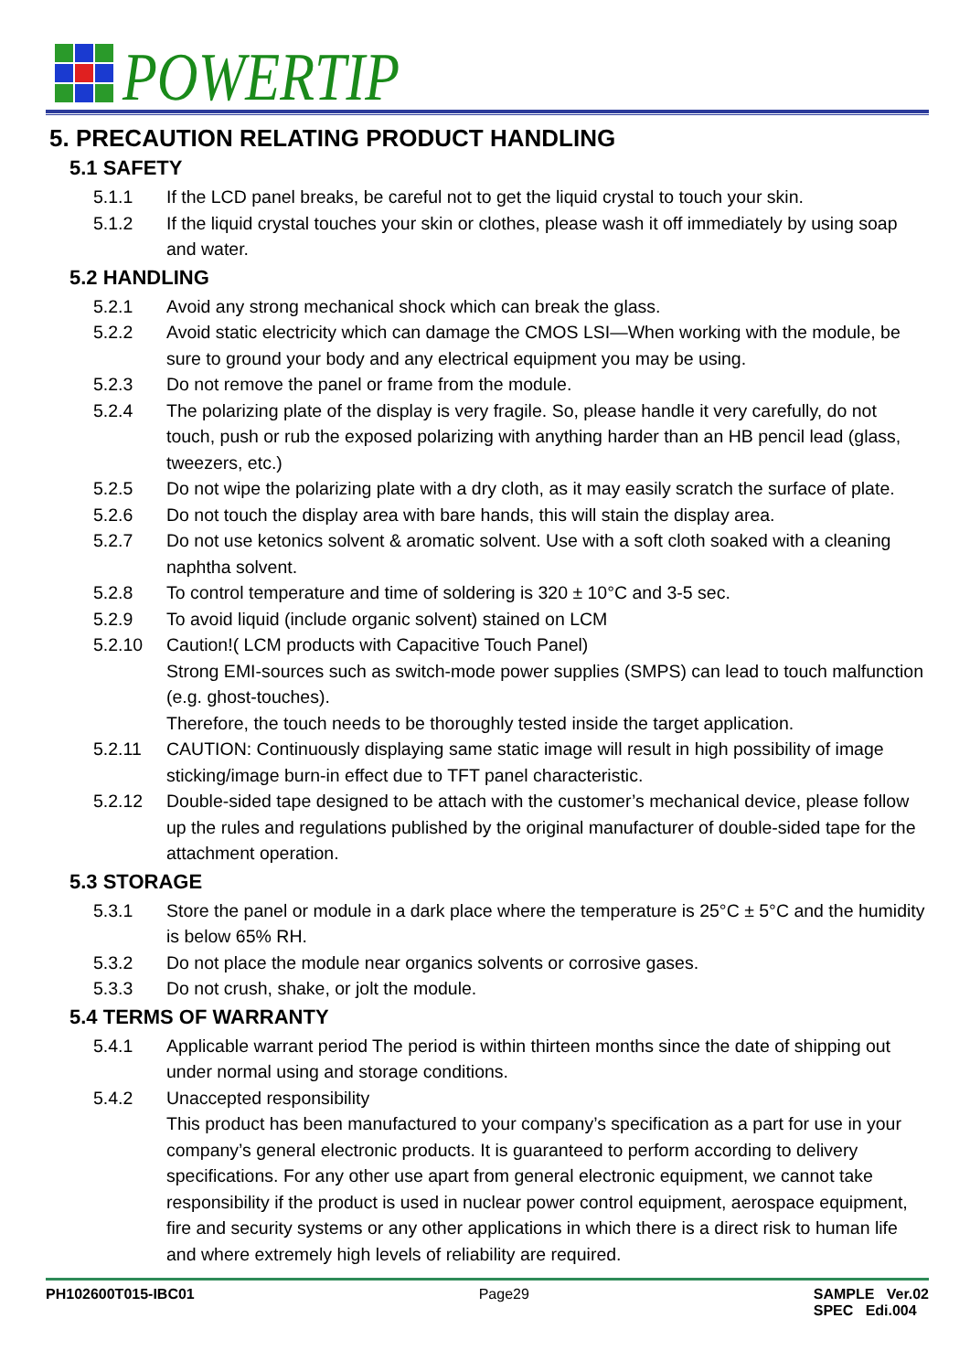POWERTIP
5. PRECAUTION RELATING PRODUCT HANDLING
5.1 SAFETY
5.1.1 If the LCD panel breaks, be careful not to get the liquid crystal to touch your skin.
5.1.2 If the liquid crystal touches your skin or clothes, please wash it off immediately by using soap and water.
5.2 HANDLING
5.2.1 Avoid any strong mechanical shock which can break the glass.
5.2.2 Avoid static electricity which can damage the CMOS LSI—When working with the module, be sure to ground your body and any electrical equipment you may be using.
5.2.3 Do not remove the panel or frame from the module.
5.2.4 The polarizing plate of the display is very fragile. So, please handle it very carefully, do not touch, push or rub the exposed polarizing with anything harder than an HB pencil lead (glass, tweezers, etc.)
5.2.5 Do not wipe the polarizing plate with a dry cloth, as it may easily scratch the surface of plate.
5.2.6 Do not touch the display area with bare hands, this will stain the display area.
5.2.7 Do not use ketonics solvent & aromatic solvent. Use with a soft cloth soaked with a cleaning naphtha solvent.
5.2.8 To control temperature and time of soldering is 320 ± 10°C and 3-5 sec.
5.2.9 To avoid liquid (include organic solvent) stained on LCM
5.2.10 Caution!( LCM products with Capacitive Touch Panel)
Strong EMI-sources such as switch-mode power supplies (SMPS) can lead to touch malfunction (e.g. ghost-touches).
Therefore, the touch needs to be thoroughly tested inside the target application.
5.2.11 CAUTION: Continuously displaying same static image will result in high possibility of image sticking/image burn-in effect due to TFT panel characteristic.
5.2.12 Double-sided tape designed to be attach with the customer’s mechanical device, please follow up the rules and regulations published by the original manufacturer of double-sided tape for the attachment operation.
5.3 STORAGE
5.3.1 Store the panel or module in a dark place where the temperature is 25°C ± 5°C and the humidity is below 65% RH.
5.3.2 Do not place the module near organics solvents or corrosive gases.
5.3.3 Do not crush, shake, or jolt the module.
5.4 TERMS OF WARRANTY
5.4.1 Applicable warrant period The period is within thirteen months since the date of shipping out under normal using and storage conditions.
5.4.2 Unaccepted responsibility
This product has been manufactured to your company’s specification as a part for use in your company’s general electronic products. It is guaranteed to perform according to delivery specifications. For any other use apart from general electronic equipment, we cannot take responsibility if the product is used in nuclear power control equipment, aerospace equipment, fire and security systems or any other applications in which there is a direct risk to human life and where extremely high levels of reliability are required.
PH102600T015-IBC01 Page29 SAMPLE Ver.02
SPEC Edi.004